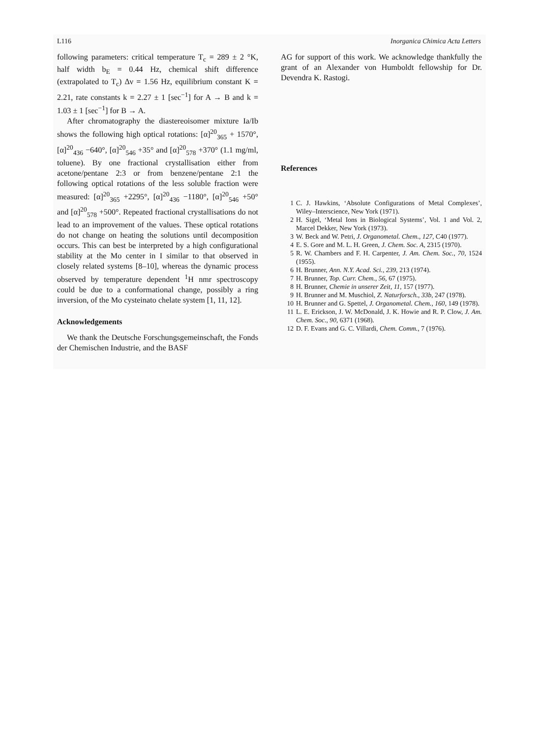L116 Inorganica Chimica Acta Letters
following parameters: critical temperature T<sub>c</sub> = 289 ± 2 °K, half width b<sub>E</sub> = 0.44 Hz, chemical shift difference (extrapolated to T<sub>c</sub>) Δν = 1.56 Hz, equilibrium constant K = 2.21, rate constants k = 2.27 ± 1 [sec<sup>−1</sup>] for A → B and k = 1.03 ± 1 [sec<sup>−1</sup>] for B → A.
After chromatography the diastereoisomer mixture Ia/Ib shows the following high optical rotations: [α]<sup>20</sup><sub>365</sub> + 1570°, [α]<sup>20</sup><sub>436</sub> −640°, [α]<sup>20</sup><sub>546</sub> +35° and [α]<sup>20</sup><sub>578</sub> +370° (1.1 mg/ml, toluene). By one fractional crystallisation either from acetone/pentane 2:3 or from benzene/pentane 2:1 the following optical rotations of the less soluble fraction were measured: [α]<sup>20</sup><sub>365</sub> +2295°, [α]<sup>20</sup><sub>436</sub> −1180°, [α]<sup>20</sup><sub>546</sub> +50° and [α]<sup>20</sup><sub>578</sub> +500°. Repeated fractional crystallisations do not lead to an improvement of the values. These optical rotations do not change on heating the solutions until decomposition occurs. This can best be interpreted by a high configurational stability at the Mo center in I similar to that observed in closely related systems [8–10], whereas the dynamic process observed by temperature dependent <sup>1</sup>H nmr spectroscopy could be due to a conformational change, possibly a ring inversion, of the Mo cysteinato chelate system [1, 11, 12].
Acknowledgements
We thank the Deutsche Forschungsgemeinschaft, the Fonds der Chemischen Industrie, and the BASF
AG for support of this work. We acknowledge thankfully the grant of an Alexander von Humboldt fellowship for Dr. Devendra K. Rastogi.
References
1 C. J. Hawkins, ‘Absolute Configurations of Metal Complexes’, Wiley–Interscience, New York (1971).
2 H. Sigel, ‘Metal Ions in Biological Systems’, Vol. 1 and Vol. 2, Marcel Dekker, New York (1973).
3 W. Beck and W. Petri, J. Organometal. Chem., 127, C40 (1977).
4 E. S. Gore and M. L. H. Green, J. Chem. Soc. A, 2315 (1970).
5 R. W. Chambers and F. H. Carpenter, J. Am. Chem. Soc., 70, 1524 (1955).
6 H. Brunner, Ann. N.Y. Acad. Sci., 239, 213 (1974).
7 H. Brunner, Top. Curr. Chem., 56, 67 (1975).
8 H. Brunner, Chemie in unserer Zeit, 11, 157 (1977).
9 H. Brunner and M. Muschiol, Z. Naturforsch., 33b, 247 (1978).
10 H. Brunner and G. Spettel, J. Organometal. Chem., 160, 149 (1978).
11 L. E. Erickson, J. W. McDonald, J. K. Howie and R. P. Clow, J. Am. Chem. Soc., 90, 6371 (1968).
12 D. F. Evans and G. C. Villardi, Chem. Comm., 7 (1976).